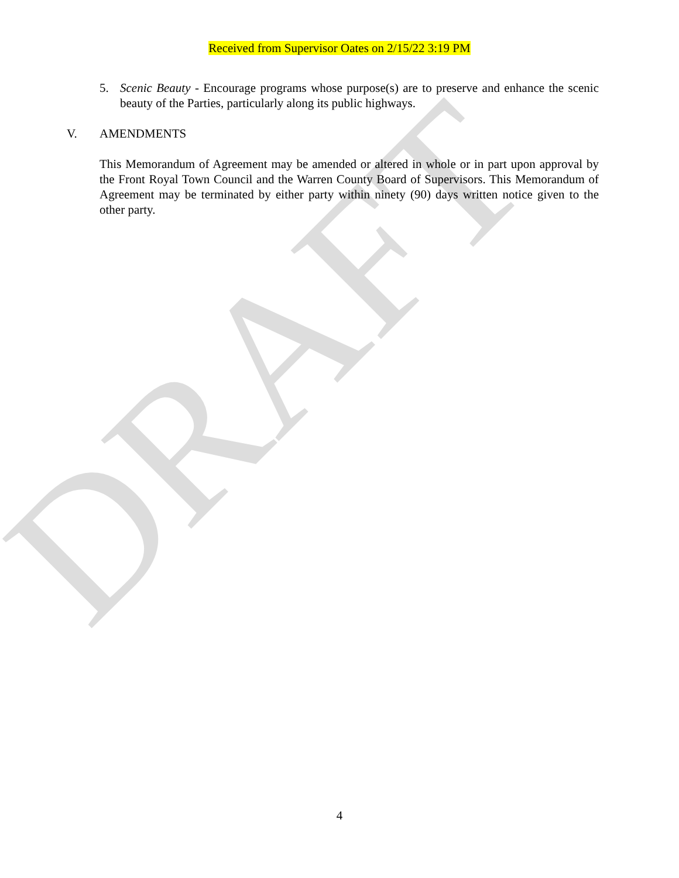DRAFT
Received from Supervisor Oates on 2/15/22 3:19 PM
5. Scenic Beauty - Encourage programs whose purpose(s) are to preserve and enhance the scenic beauty of the Parties, particularly along its public highways.
V. AMENDMENTS
This Memorandum of Agreement may be amended or altered in whole or in part upon approval by the Front Royal Town Council and the Warren County Board of Supervisors. This Memorandum of Agreement may be terminated by either party within ninety (90) days written notice given to the other party.
4